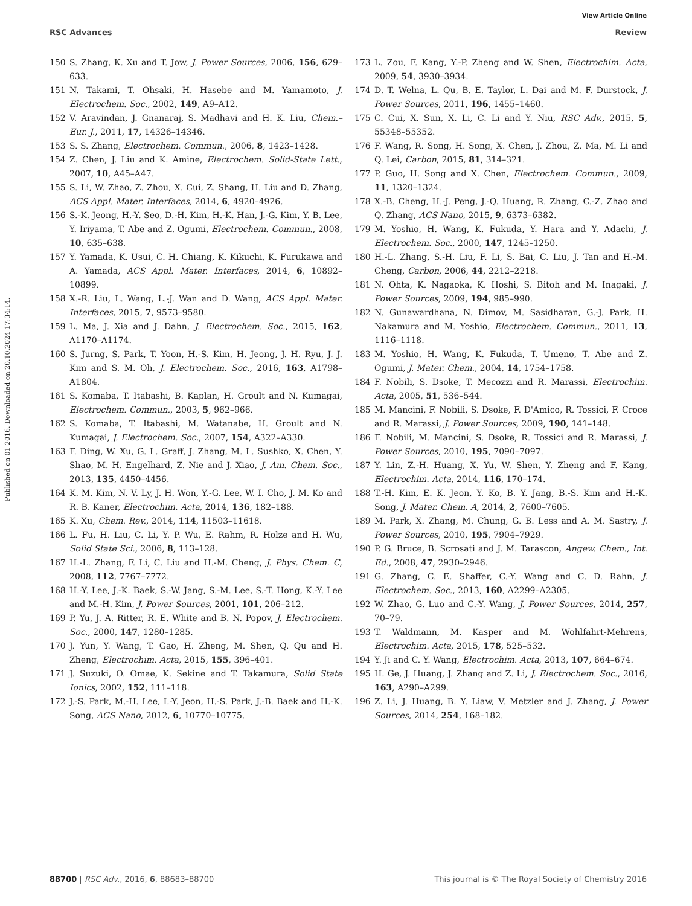View Article Online
RSC Advances Review
Published on 01 2016. Downloaded on 20.10.2024 17:34:14.
150 S. Zhang, K. Xu and T. Jow, J. Power Sources, 2006, 156, 629–633.
151 N. Takami, T. Ohsaki, H. Hasebe and M. Yamamoto, J. Electrochem. Soc., 2002, 149, A9–A12.
152 V. Aravindan, J. Gnanaraj, S. Madhavi and H. K. Liu, Chem.–Eur. J., 2011, 17, 14326–14346.
153 S. S. Zhang, Electrochem. Commun., 2006, 8, 1423–1428.
154 Z. Chen, J. Liu and K. Amine, Electrochem. Solid-State Lett., 2007, 10, A45–A47.
155 S. Li, W. Zhao, Z. Zhou, X. Cui, Z. Shang, H. Liu and D. Zhang, ACS Appl. Mater. Interfaces, 2014, 6, 4920–4926.
156 S.-K. Jeong, H.-Y. Seo, D.-H. Kim, H.-K. Han, J.-G. Kim, Y. B. Lee, Y. Iriyama, T. Abe and Z. Ogumi, Electrochem. Commun., 2008, 10, 635–638.
157 Y. Yamada, K. Usui, C. H. Chiang, K. Kikuchi, K. Furukawa and A. Yamada, ACS Appl. Mater. Interfaces, 2014, 6, 10892–10899.
158 X.-R. Liu, L. Wang, L.-J. Wan and D. Wang, ACS Appl. Mater. Interfaces, 2015, 7, 9573–9580.
159 L. Ma, J. Xia and J. Dahn, J. Electrochem. Soc., 2015, 162, A1170–A1174.
160 S. Jurng, S. Park, T. Yoon, H.-S. Kim, H. Jeong, J. H. Ryu, J. J. Kim and S. M. Oh, J. Electrochem. Soc., 2016, 163, A1798–A1804.
161 S. Komaba, T. Itabashi, B. Kaplan, H. Groult and N. Kumagai, Electrochem. Commun., 2003, 5, 962–966.
162 S. Komaba, T. Itabashi, M. Watanabe, H. Groult and N. Kumagai, J. Electrochem. Soc., 2007, 154, A322–A330.
163 F. Ding, W. Xu, G. L. Graff, J. Zhang, M. L. Sushko, X. Chen, Y. Shao, M. H. Engelhard, Z. Nie and J. Xiao, J. Am. Chem. Soc., 2013, 135, 4450–4456.
164 K. M. Kim, N. V. Ly, J. H. Won, Y.-G. Lee, W. I. Cho, J. M. Ko and R. B. Kaner, Electrochim. Acta, 2014, 136, 182–188.
165 K. Xu, Chem. Rev., 2014, 114, 11503–11618.
166 L. Fu, H. Liu, C. Li, Y. P. Wu, E. Rahm, R. Holze and H. Wu, Solid State Sci., 2006, 8, 113–128.
167 H.-L. Zhang, F. Li, C. Liu and H.-M. Cheng, J. Phys. Chem. C, 2008, 112, 7767–7772.
168 H.-Y. Lee, J.-K. Baek, S.-W. Jang, S.-M. Lee, S.-T. Hong, K.-Y. Lee and M.-H. Kim, J. Power Sources, 2001, 101, 206–212.
169 P. Yu, J. A. Ritter, R. E. White and B. N. Popov, J. Electrochem. Soc., 2000, 147, 1280–1285.
170 J. Yun, Y. Wang, T. Gao, H. Zheng, M. Shen, Q. Qu and H. Zheng, Electrochim. Acta, 2015, 155, 396–401.
171 J. Suzuki, O. Omae, K. Sekine and T. Takamura, Solid State Ionics, 2002, 152, 111–118.
172 J.-S. Park, M.-H. Lee, I.-Y. Jeon, H.-S. Park, J.-B. Baek and H.-K. Song, ACS Nano, 2012, 6, 10770–10775.
173 L. Zou, F. Kang, Y.-P. Zheng and W. Shen, Electrochim. Acta, 2009, 54, 3930–3934.
174 D. T. Welna, L. Qu, B. E. Taylor, L. Dai and M. F. Durstock, J. Power Sources, 2011, 196, 1455–1460.
175 C. Cui, X. Sun, X. Li, C. Li and Y. Niu, RSC Adv., 2015, 5, 55348–55352.
176 F. Wang, R. Song, H. Song, X. Chen, J. Zhou, Z. Ma, M. Li and Q. Lei, Carbon, 2015, 81, 314–321.
177 P. Guo, H. Song and X. Chen, Electrochem. Commun., 2009, 11, 1320–1324.
178 X.-B. Cheng, H.-J. Peng, J.-Q. Huang, R. Zhang, C.-Z. Zhao and Q. Zhang, ACS Nano, 2015, 9, 6373–6382.
179 M. Yoshio, H. Wang, K. Fukuda, Y. Hara and Y. Adachi, J. Electrochem. Soc., 2000, 147, 1245–1250.
180 H.-L. Zhang, S.-H. Liu, F. Li, S. Bai, C. Liu, J. Tan and H.-M. Cheng, Carbon, 2006, 44, 2212–2218.
181 N. Ohta, K. Nagaoka, K. Hoshi, S. Bitoh and M. Inagaki, J. Power Sources, 2009, 194, 985–990.
182 N. Gunawardhana, N. Dimov, M. Sasidharan, G.-J. Park, H. Nakamura and M. Yoshio, Electrochem. Commun., 2011, 13, 1116–1118.
183 M. Yoshio, H. Wang, K. Fukuda, T. Umeno, T. Abe and Z. Ogumi, J. Mater. Chem., 2004, 14, 1754–1758.
184 F. Nobili, S. Dsoke, T. Mecozzi and R. Marassi, Electrochim. Acta, 2005, 51, 536–544.
185 M. Mancini, F. Nobili, S. Dsoke, F. D'Amico, R. Tossici, F. Croce and R. Marassi, J. Power Sources, 2009, 190, 141–148.
186 F. Nobili, M. Mancini, S. Dsoke, R. Tossici and R. Marassi, J. Power Sources, 2010, 195, 7090–7097.
187 Y. Lin, Z.-H. Huang, X. Yu, W. Shen, Y. Zheng and F. Kang, Electrochim. Acta, 2014, 116, 170–174.
188 T.-H. Kim, E. K. Jeon, Y. Ko, B. Y. Jang, B.-S. Kim and H.-K. Song, J. Mater. Chem. A, 2014, 2, 7600–7605.
189 M. Park, X. Zhang, M. Chung, G. B. Less and A. M. Sastry, J. Power Sources, 2010, 195, 7904–7929.
190 P. G. Bruce, B. Scrosati and J. M. Tarascon, Angew. Chem., Int. Ed., 2008, 47, 2930–2946.
191 G. Zhang, C. E. Shaffer, C.-Y. Wang and C. D. Rahn, J. Electrochem. Soc., 2013, 160, A2299–A2305.
192 W. Zhao, G. Luo and C.-Y. Wang, J. Power Sources, 2014, 257, 70–79.
193 T. Waldmann, M. Kasper and M. Wohlfahrt-Mehrens, Electrochim. Acta, 2015, 178, 525–532.
194 Y. Ji and C. Y. Wang, Electrochim. Acta, 2013, 107, 664–674.
195 H. Ge, J. Huang, J. Zhang and Z. Li, J. Electrochem. Soc., 2016, 163, A290–A299.
196 Z. Li, J. Huang, B. Y. Liaw, V. Metzler and J. Zhang, J. Power Sources, 2014, 254, 168–182.
88700 | RSC Adv., 2016, 6, 88683–88700 This journal is © The Royal Society of Chemistry 2016